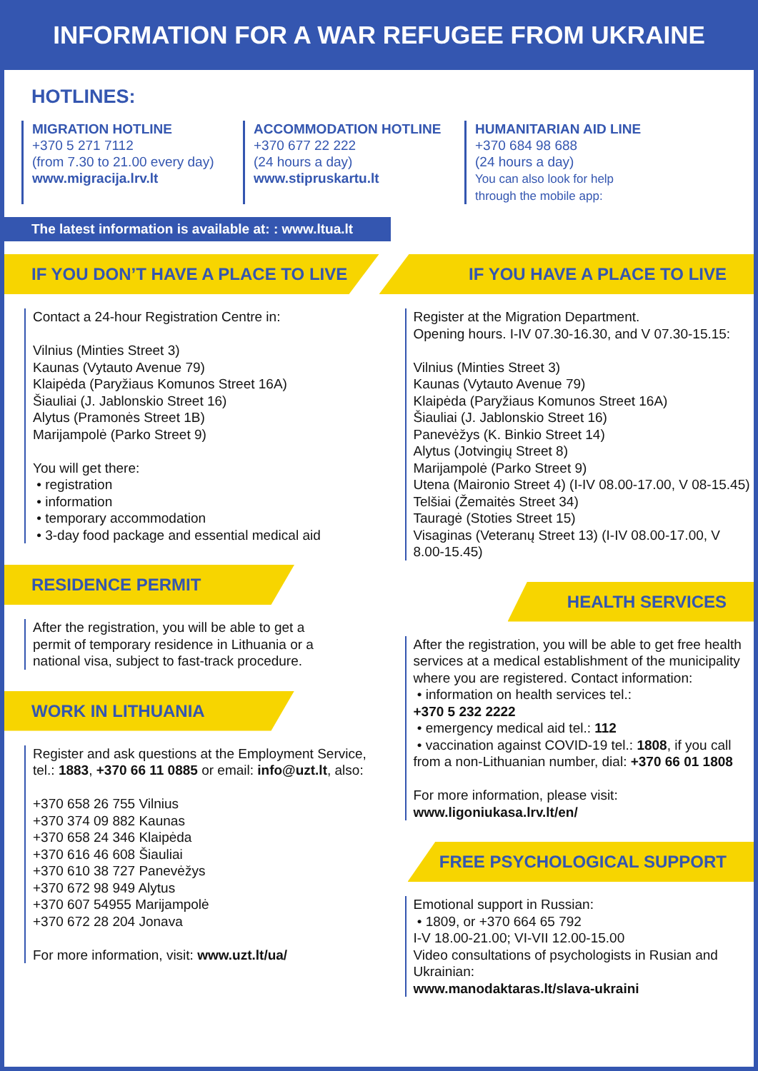INFORMATION FOR A WAR REFUGEE FROM UKRAINE
HOTLINES:
MIGRATION HOTLINE
+370 5 271 7112
(from 7.30 to 21.00 every day)
www.migracija.lrv.lt
ACCOMMODATION HOTLINE
+370 677 22 222
(24 hours a day)
www.stipruskartu.lt
HUMANITARIAN AID LINE
+370 684 98 688
(24 hours a day)
You can also look for help
through the mobile app:
The latest information is available at: : www.ltua.lt
IF YOU DON’T HAVE A PLACE TO LIVE
Contact a 24-hour Registration Centre in:
Vilnius (Minties Street 3)
Kaunas (Vytauto Avenue 79)
Klaipėda (Paryžiaus Komunos Street 16A)
Šiauliai (J. Jablonskio Street 16)
Alytus (Pramonės Street 1B)
Marijampolė (Parko Street 9)
You will get there:
• registration
• information
• temporary accommodation
• 3-day food package and essential medical aid
RESIDENCE PERMIT
After the registration, you will be able to get a
permit of temporary residence in Lithuania or a
national visa, subject to fast-track procedure.
WORK IN LITHUANIA
Register and ask questions at the Employment Service, tel.: 1883, +370 66 11 0885 or email: info@uzt.lt, also:
+370 658 26 755 Vilnius
+370 374 09 882 Kaunas
+370 658 24 346 Klaipėda
+370 616 46 608 Šiauliai
+370 610 38 727 Panevėžys
+370 672 98 949 Alytus
+370 607 54955 Marijampolė
+370 672 28 204 Jonava
For more information, visit: www.uzt.lt/ua/
IF YOU HAVE A PLACE TO LIVE
Register at the Migration Department.
Opening hours. I-IV 07.30-16.30, and V 07.30-15.15:
Vilnius (Minties Street 3)
Kaunas (Vytauto Avenue 79)
Klaipėda (Paryžiaus Komunos Street 16A)
Šiauliai (J. Jablonskio Street 16)
Panevėžys (K. Binkio Street 14)
Alytus (Jotvingių Street 8)
Marijampolė (Parko Street 9)
Utena (Maironio Street 4) (I-IV 08.00-17.00, V 08-15.45)
Telšiai (Žemaitės Street 34)
Tauragė (Stoties Street 15)
Visaginas (Veteranų Street 13) (I-IV 08.00-17.00, V 8.00-15.45)
HEALTH SERVICES
After the registration, you will be able to get free health services at a medical establishment of the municipality where you are registered. Contact information:
• information on health services tel.:
+370 5 232 2222
• emergency medical aid tel.: 112
• vaccination against COVID-19 tel.: 1808, if you call from a non-Lithuanian number, dial: +370 66 01 1808
For more information, please visit:
www.ligoniukasa.lrv.lt/en/
FREE PSYCHOLOGICAL SUPPORT
Emotional support in Russian:
• 1809, or +370 664 65 792
I-V 18.00-21.00; VI-VII 12.00-15.00
Video consultations of psychologists in Rusian and Ukrainian:
www.manodaktaras.lt/slava-ukraini